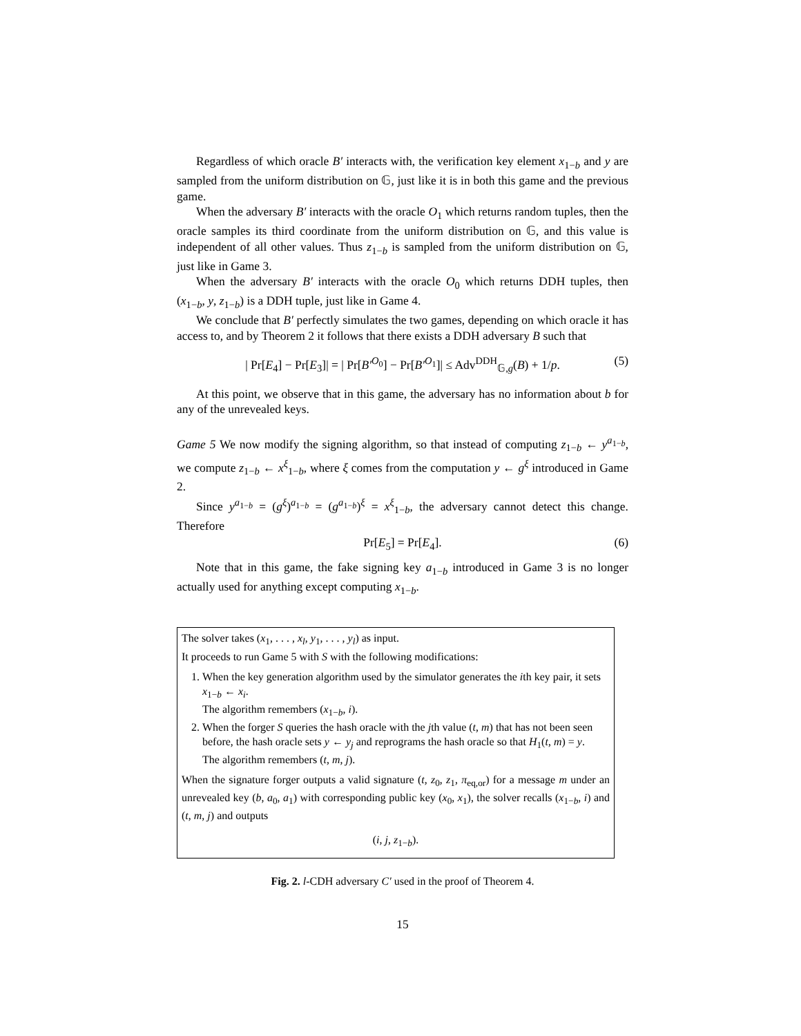Regardless of which oracle B′ interacts with, the verification key element x<sub>1−b</sub> and y are sampled from the uniform distribution on 𝔾, just like it is in both this game and the previous game.
When the adversary B′ interacts with the oracle O<sub>1</sub> which returns random tuples, then the oracle samples its third coordinate from the uniform distribution on 𝔾, and this value is independent of all other values. Thus z<sub>1−b</sub> is sampled from the uniform distribution on 𝔾, just like in Game 3.
When the adversary B′ interacts with the oracle O<sub>0</sub> which returns DDH tuples, then (x<sub>1−b</sub>, y, z<sub>1−b</sub>) is a DDH tuple, just like in Game 4.
We conclude that B′ perfectly simulates the two games, depending on which oracle it has access to, and by Theorem 2 it follows that there exists a DDH adversary B such that
| Pr[E<sub>4</sub>] − Pr[E<sub>3</sub>]| = | Pr[B′<sup>O<sub>0</sub></sup>] − Pr[B′<sup>O<sub>1</sub></sup>]| ≤ Adv<sup>DDH</sup><sub>𝔾,g</sub>(B) + 1/p. (5)
At this point, we observe that in this game, the adversary has no information about b for any of the unrevealed keys.
Game 5 We now modify the signing algorithm, so that instead of computing z<sub>1−b</sub> ← y<sup>a<sub>1−b</sub></sup>, we compute z<sub>1−b</sub> ← x<sup>ξ</sup><sub>1−b</sub>, where ξ comes from the computation y ← g<sup>ξ</sup> introduced in Game 2.
Since y<sup>a<sub>1−b</sub></sup> = (g<sup>ξ</sup>)<sup>a<sub>1−b</sub></sup> = (g<sup>a<sub>1−b</sub></sup>)<sup>ξ</sup> = x<sup>ξ</sup><sub>1−b</sub>, the adversary cannot detect this change. Therefore
Pr[E<sub>5</sub>] = Pr[E<sub>4</sub>]. (6)
Note that in this game, the fake signing key a<sub>1−b</sub> introduced in Game 3 is no longer actually used for anything except computing x<sub>1−b</sub>.
The solver takes (x<sub>1</sub>, . . . , x<sub>l</sub>, y<sub>1</sub>, . . . , y<sub>l</sub>) as input.
It proceeds to run Game 5 with S with the following modifications:
1. When the key generation algorithm used by the simulator generates the ith key pair, it sets x<sub>1−b</sub> ← x<sub>i</sub>.
The algorithm remembers (x<sub>1−b</sub>, i).
2. When the forger S queries the hash oracle with the jth value (t, m) that has not been seen before, the hash oracle sets y ← y<sub>j</sub> and reprograms the hash oracle so that H<sub>1</sub>(t, m) = y.
The algorithm remembers (t, m, j).
When the signature forger outputs a valid signature (t, z<sub>0</sub>, z<sub>1</sub>, π<sub>eq,or</sub>) for a message m under an unrevealed key (b, a<sub>0</sub>, a<sub>1</sub>) with corresponding public key (x<sub>0</sub>, x<sub>1</sub>), the solver recalls (x<sub>1−b</sub>, i) and (t, m, j) and outputs
(i, j, z<sub>1−b</sub>).
Fig. 2. l-CDH adversary C′ used in the proof of Theorem 4.
15